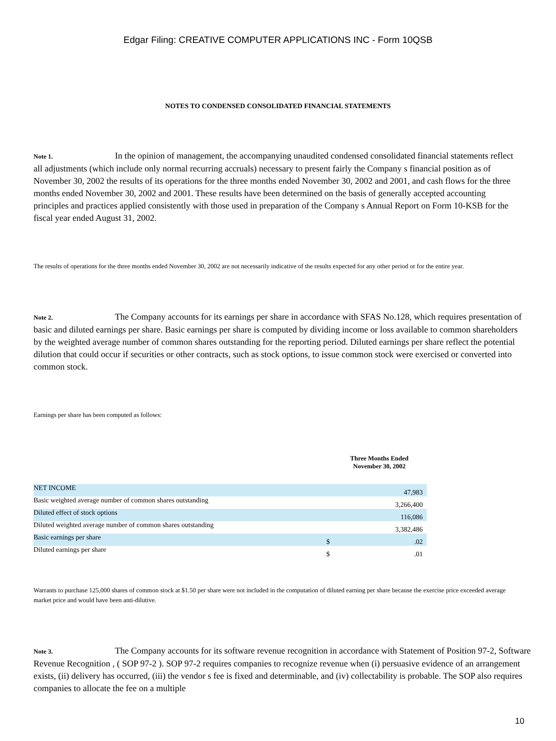Edgar Filing: CREATIVE COMPUTER APPLICATIONS INC - Form 10QSB
NOTES TO CONDENSED CONSOLIDATED FINANCIAL STATEMENTS
Note 1. In the opinion of management, the accompanying unaudited condensed consolidated financial statements reflect all adjustments (which include only normal recurring accruals) necessary to present fairly the Company s financial position as of November 30, 2002 the results of its operations for the three months ended November 30, 2002 and 2001, and cash flows for the three months ended November 30, 2002 and 2001. These results have been determined on the basis of generally accepted accounting principles and practices applied consistently with those used in preparation of the Company s Annual Report on Form 10-KSB for the fiscal year ended August 31, 2002.
The results of operations for the three months ended November 30, 2002 are not necessarily indicative of the results expected for any other period or for the entire year.
Note 2. The Company accounts for its earnings per share in accordance with SFAS No.128, which requires presentation of basic and diluted earnings per share. Basic earnings per share is computed by dividing income or loss available to common shareholders by the weighted average number of common shares outstanding for the reporting period. Diluted earnings per share reflect the potential dilution that could occur if securities or other contracts, such as stock options, to issue common stock were exercised or converted into common stock.
Earnings per share has been computed as follows:
| | | Three Months Ended November 30, 2002 |
| NET INCOME | | 47,983 |
| Basic weighted average number of common shares outstanding | | 3,266,400 |
| Diluted effect of stock options | | 116,086 |
| Diluted weighted average number of common shares outstanding | | 3,382,486 |
| Basic earnings per share | $ | .02 |
| Diluted earnings per share | $ | .01 |
Warrants to purchase 125,000 shares of common stock at $1.50 per share were not included in the computation of diluted earning per share because the exercise price exceeded average market price and would have been anti-dilutive.
Note 3. The Company accounts for its software revenue recognition in accordance with Statement of Position 97-2, Software Revenue Recognition , ( SOP 97-2 ). SOP 97-2 requires companies to recognize revenue when (i) persuasive evidence of an arrangement exists, (ii) delivery has occurred, (iii) the vendor s fee is fixed and determinable, and (iv) collectability is probable. The SOP also requires companies to allocate the fee on a multiple
10